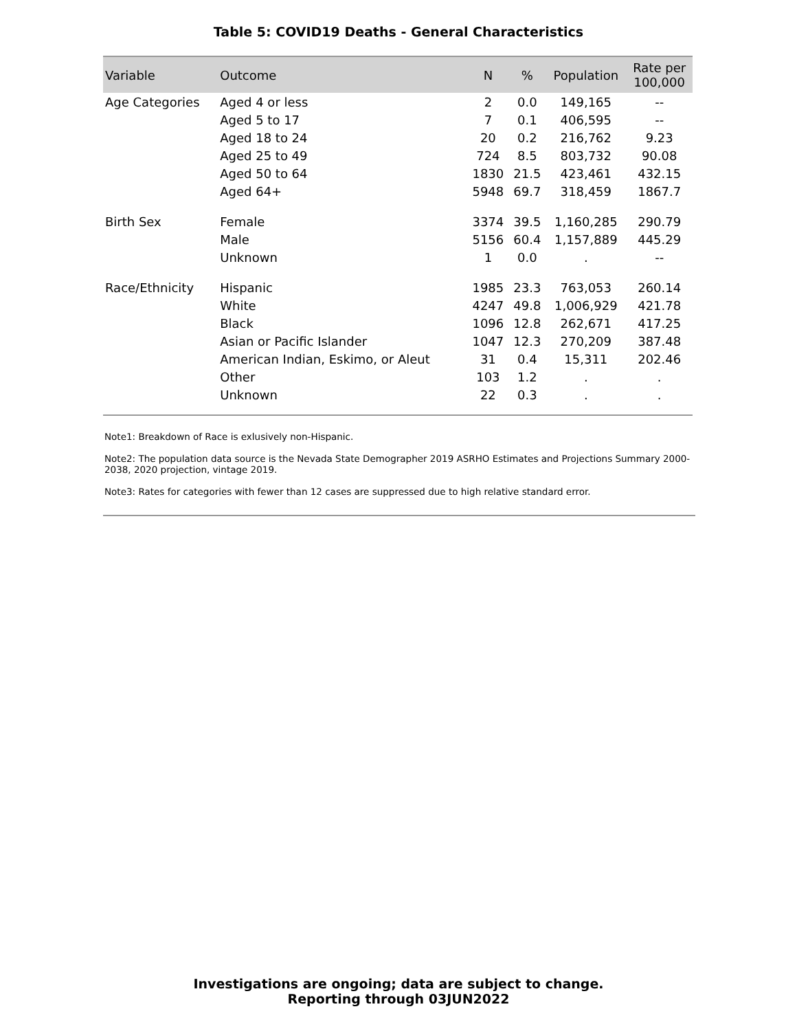Table 5: COVID19 Deaths - General Characteristics
| Variable | Outcome | N | % | Population | Rate per 100,000 |
| --- | --- | --- | --- | --- | --- |
| Age Categories | Aged 4 or less | 2 | 0.0 | 149,165 | -- |
| | Aged 5 to 17 | 7 | 0.1 | 406,595 | -- |
| | Aged 18 to 24 | 20 | 0.2 | 216,762 | 9.23 |
| | Aged 25 to 49 | 724 | 8.5 | 803,732 | 90.08 |
| | Aged 50 to 64 | 1830 | 21.5 | 423,461 | 432.15 |
| | Aged 64+ | 5948 | 69.7 | 318,459 | 1867.7 |
| Birth Sex | Female | 3374 | 39.5 | 1,160,285 | 290.79 |
| | Male | 5156 | 60.4 | 1,157,889 | 445.29 |
| | Unknown | 1 | 0.0 | . | -- |
| Race/Ethnicity | Hispanic | 1985 | 23.3 | 763,053 | 260.14 |
| | White | 4247 | 49.8 | 1,006,929 | 421.78 |
| | Black | 1096 | 12.8 | 262,671 | 417.25 |
| | Asian or Pacific Islander | 1047 | 12.3 | 270,209 | 387.48 |
| | American Indian, Eskimo, or Aleut | 31 | 0.4 | 15,311 | 202.46 |
| | Other | 103 | 1.2 | . | . |
| | Unknown | 22 | 0.3 | . | . |
Note1: Breakdown of Race is exlusively non-Hispanic.
Note2: The population data source is the Nevada State Demographer 2019 ASRHO Estimates and Projections Summary 2000-2038, 2020 projection, vintage 2019.
Note3: Rates for categories with fewer than 12 cases are suppressed due to high relative standard error.
Investigations are ongoing; data are subject to change.
Reporting through 03JUN2022